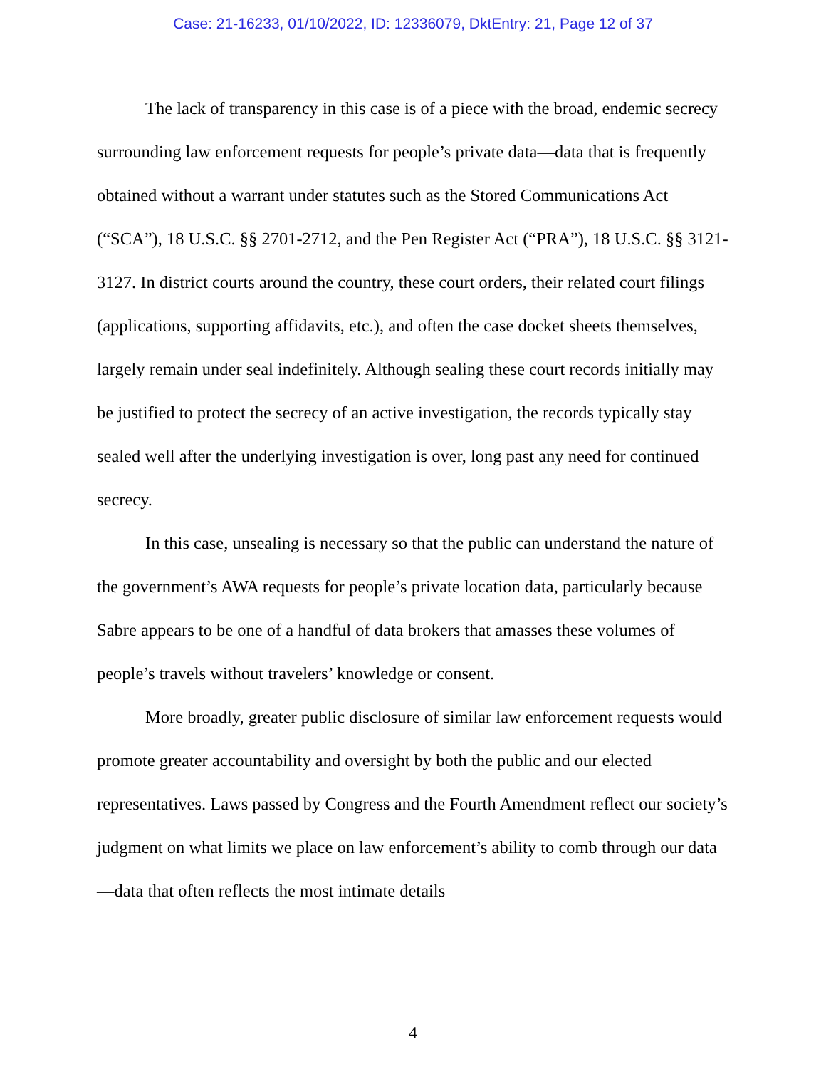Case: 21-16233, 01/10/2022, ID: 12336079, DktEntry: 21, Page 12 of 37
The lack of transparency in this case is of a piece with the broad, endemic secrecy surrounding law enforcement requests for people’s private data—data that is frequently obtained without a warrant under statutes such as the Stored Communications Act (“SCA”), 18 U.S.C. §§ 2701-2712, and the Pen Register Act (“PRA”), 18 U.S.C. §§ 3121-3127. In district courts around the country, these court orders, their related court filings (applications, supporting affidavits, etc.), and often the case docket sheets themselves, largely remain under seal indefinitely. Although sealing these court records initially may be justified to protect the secrecy of an active investigation, the records typically stay sealed well after the underlying investigation is over, long past any need for continued secrecy.
In this case, unsealing is necessary so that the public can understand the nature of the government’s AWA requests for people’s private location data, particularly because Sabre appears to be one of a handful of data brokers that amasses these volumes of people’s travels without travelers’ knowledge or consent.
More broadly, greater public disclosure of similar law enforcement requests would promote greater accountability and oversight by both the public and our elected representatives. Laws passed by Congress and the Fourth Amendment reflect our society’s judgment on what limits we place on law enforcement’s ability to comb through our data—data that often reflects the most intimate details
4